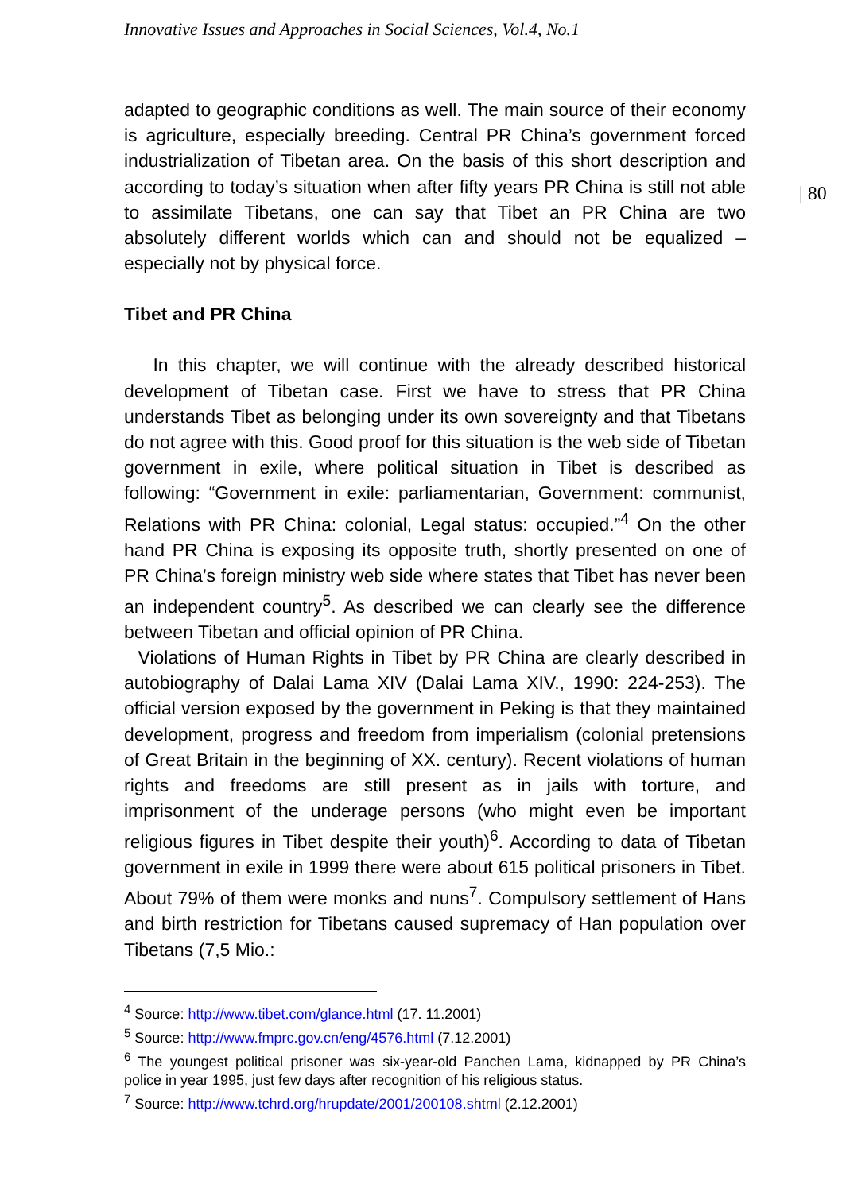Innovative Issues and Approaches in Social Sciences, Vol.4, No.1
| 80
adapted to geographic conditions as well. The main source of their economy is agriculture, especially breeding. Central PR China’s government forced industrialization of Tibetan area. On the basis of this short description and according to today’s situation when after fifty years PR China is still not able to assimilate Tibetans, one can say that Tibet an PR China are two absolutely different worlds which can and should not be equalized – especially not by physical force.
Tibet and PR China
In this chapter, we will continue with the already described historical development of Tibetan case. First we have to stress that PR China understands Tibet as belonging under its own sovereignty and that Tibetans do not agree with this. Good proof for this situation is the web side of Tibetan government in exile, where political situation in Tibet is described as following: “Government in exile: parliamentarian, Government: communist, Relations with PR China: colonial, Legal status: occupied.”<sup>4</sup> On the other hand PR China is exposing its opposite truth, shortly presented on one of PR China’s foreign ministry web side where states that Tibet has never been an independent country<sup>5</sup>. As described we can clearly see the difference between Tibetan and official opinion of PR China.
Violations of Human Rights in Tibet by PR China are clearly described in autobiography of Dalai Lama XIV (Dalai Lama XIV., 1990: 224-253). The official version exposed by the government in Peking is that they maintained development, progress and freedom from imperialism (colonial pretensions of Great Britain in the beginning of XX. century). Recent violations of human rights and freedoms are still present as in jails with torture, and imprisonment of the underage persons (who might even be important religious figures in Tibet despite their youth)<sup>6</sup>. According to data of Tibetan government in exile in 1999 there were about 615 political prisoners in Tibet. About 79% of them were monks and nuns<sup>7</sup>. Compulsory settlement of Hans and birth restriction for Tibetans caused supremacy of Han population over Tibetans (7,5 Mio.:
<sup>4</sup> Source: http://www.tibet.com/glance.html (17. 11.2001)
<sup>5</sup> Source: http://www.fmprc.gov.cn/eng/4576.html (7.12.2001)
<sup>6</sup> The youngest political prisoner was six-year-old Panchen Lama, kidnapped by PR China’s police in year 1995, just few days after recognition of his religious status.
<sup>7</sup> Source: http://www.tchrd.org/hrupdate/2001/200108.shtml (2.12.2001)